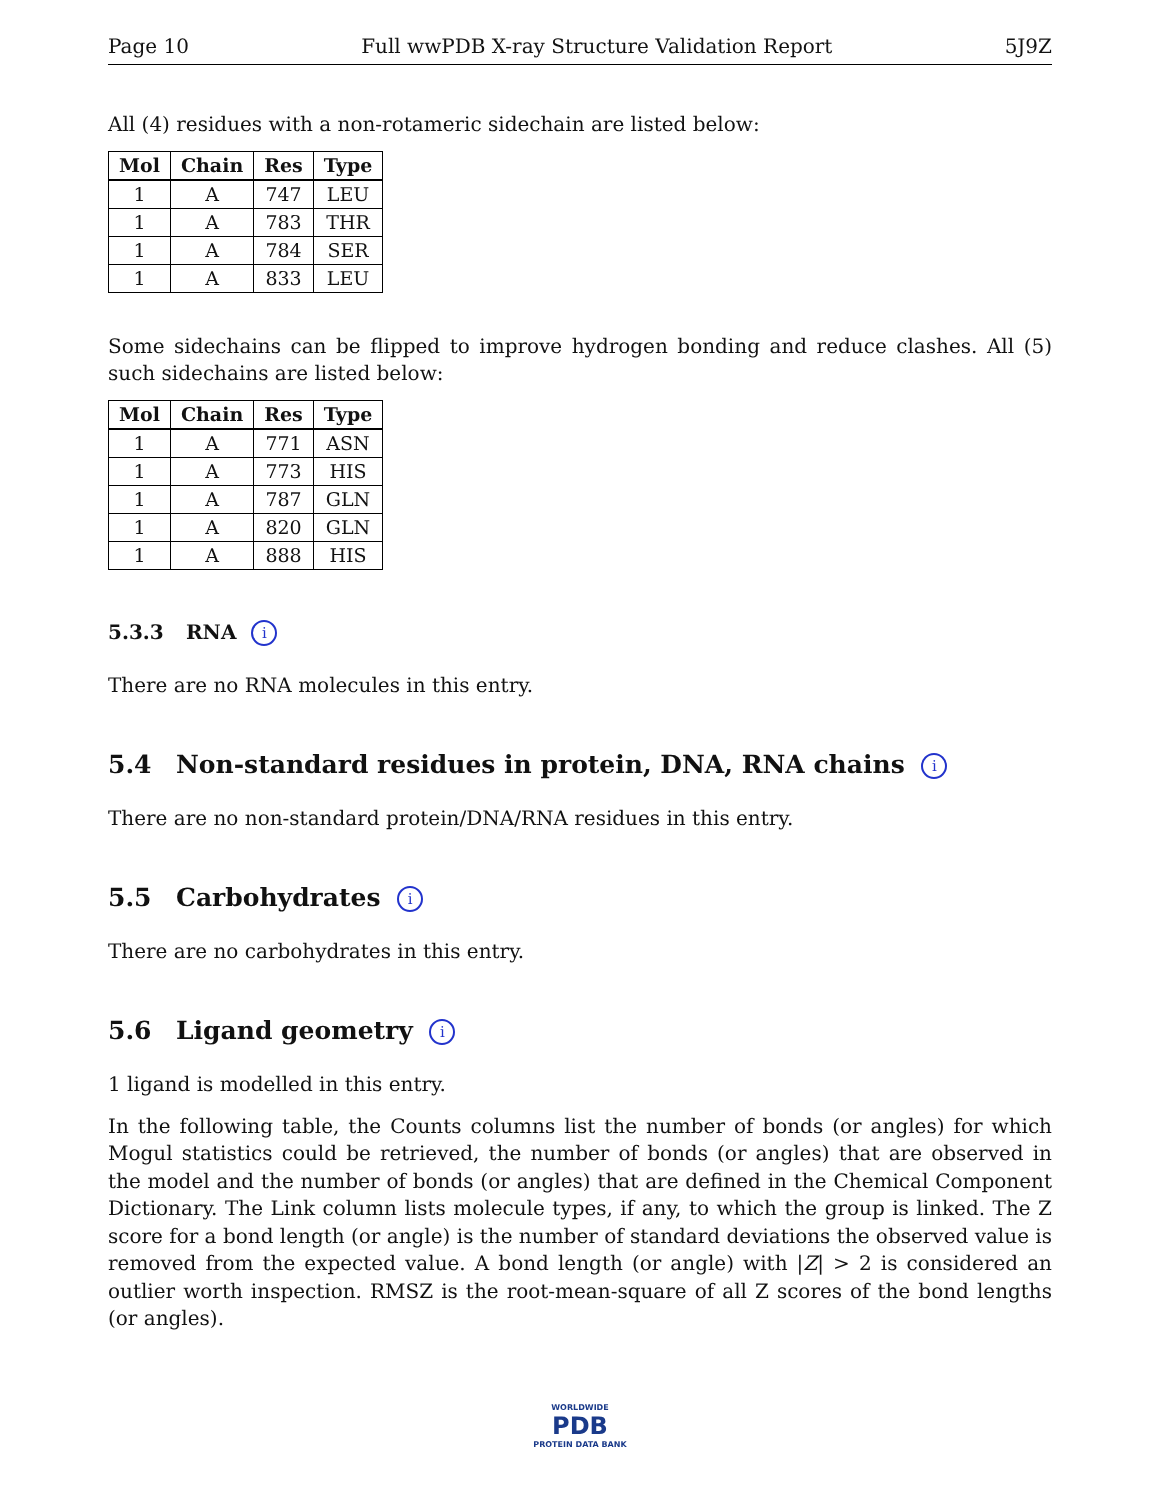Page 10 Full wwPDB X-ray Structure Validation Report 5J9Z
All (4) residues with a non-rotameric sidechain are listed below:
| Mol | Chain | Res | Type |
| --- | --- | --- | --- |
| 1 | A | 747 | LEU |
| 1 | A | 783 | THR |
| 1 | A | 784 | SER |
| 1 | A | 833 | LEU |
Some sidechains can be flipped to improve hydrogen bonding and reduce clashes. All (5) such sidechains are listed below:
| Mol | Chain | Res | Type |
| --- | --- | --- | --- |
| 1 | A | 771 | ASN |
| 1 | A | 773 | HIS |
| 1 | A | 787 | GLN |
| 1 | A | 820 | GLN |
| 1 | A | 888 | HIS |
5.3.3 RNA i
There are no RNA molecules in this entry.
5.4 Non-standard residues in protein, DNA, RNA chains i
There are no non-standard protein/DNA/RNA residues in this entry.
5.5 Carbohydrates i
There are no carbohydrates in this entry.
5.6 Ligand geometry i
1 ligand is modelled in this entry.
In the following table, the Counts columns list the number of bonds (or angles) for which Mogul statistics could be retrieved, the number of bonds (or angles) that are observed in the model and the number of bonds (or angles) that are defined in the Chemical Component Dictionary. The Link column lists molecule types, if any, to which the group is linked. The Z score for a bond length (or angle) is the number of standard deviations the observed value is removed from the expected value. A bond length (or angle) with |Z| > 2 is considered an outlier worth inspection. RMSZ is the root-mean-square of all Z scores of the bond lengths (or angles).
WORLDWIDE
PDB
PROTEIN DATA BANK